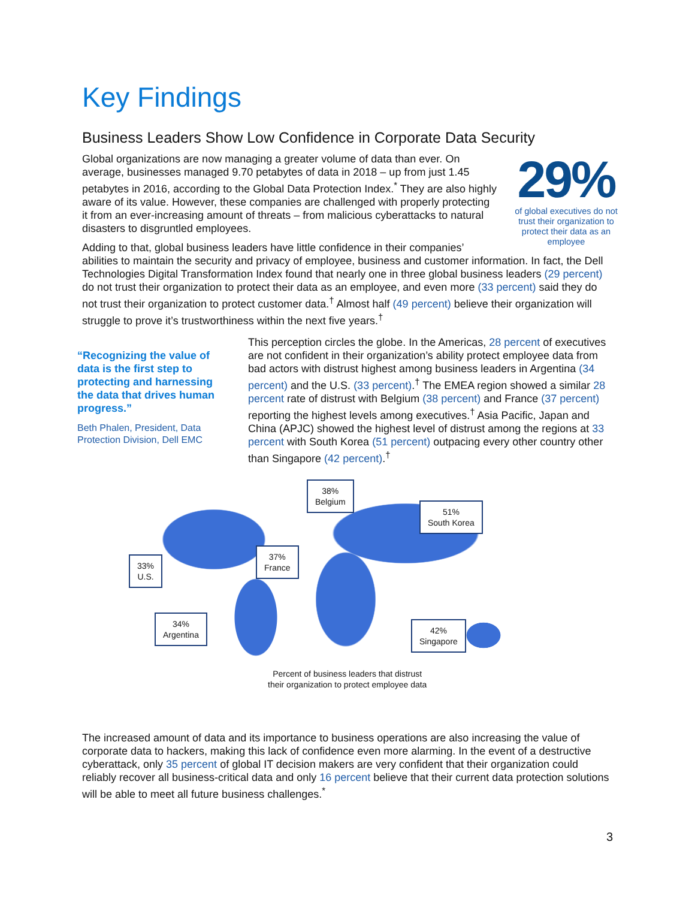Key Findings
Business Leaders Show Low Confidence in Corporate Data Security
29%
of global executives do not trust their organization to protect their data as an employee
Global organizations are now managing a greater volume of data than ever. On average, businesses managed 9.70 petabytes of data in 2018 – up from just 1.45 petabytes in 2016, according to the Global Data Protection Index.<sup>*</sup> They are also highly aware of its value. However, these companies are challenged with properly protecting it from an ever-increasing amount of threats – from malicious cyberattacks to natural disasters to disgruntled employees.
Adding to that, global business leaders have little confidence in their companies’ abilities to maintain the security and privacy of employee, business and customer information. In fact, the Dell Technologies Digital Transformation Index found that nearly one in three global business leaders (29 percent) do not trust their organization to protect their data as an employee, and even more (33 percent) said they do not trust their organization to protect customer data.<sup>†</sup> Almost half (49 percent) believe their organization will struggle to prove it’s trustworthiness within the next five years.<sup>†</sup>
“Recognizing the value of data is the first step to protecting and harnessing the data that drives human progress.”
Beth Phalen, President, Data Protection Division, Dell EMC
This perception circles the globe. In the Americas, 28 percent of executives are not confident in their organization’s ability protect employee data from bad actors with distrust highest among business leaders in Argentina (34 percent) and the U.S. (33 percent).<sup>†</sup> The EMEA region showed a similar 28 percent rate of distrust with Belgium (38 percent) and France (37 percent) reporting the highest levels among executives.<sup>†</sup> Asia Pacific, Japan and China (APJC) showed the highest level of distrust among the regions at 33 percent with South Korea (51 percent) outpacing every other country other than Singapore (42 percent).<sup>†</sup>
38%
Belgium
51%
South Korea
33%
U.S.
37%
France
34%
Argentina
42%
Singapore
Percent of business leaders that distrust
their organization to protect employee data
The increased amount of data and its importance to business operations are also increasing the value of corporate data to hackers, making this lack of confidence even more alarming. In the event of a destructive cyberattack, only 35 percent of global IT decision makers are very confident that their organization could reliably recover all business-critical data and only 16 percent believe that their current data protection solutions will be able to meet all future business challenges.<sup>*</sup>
3